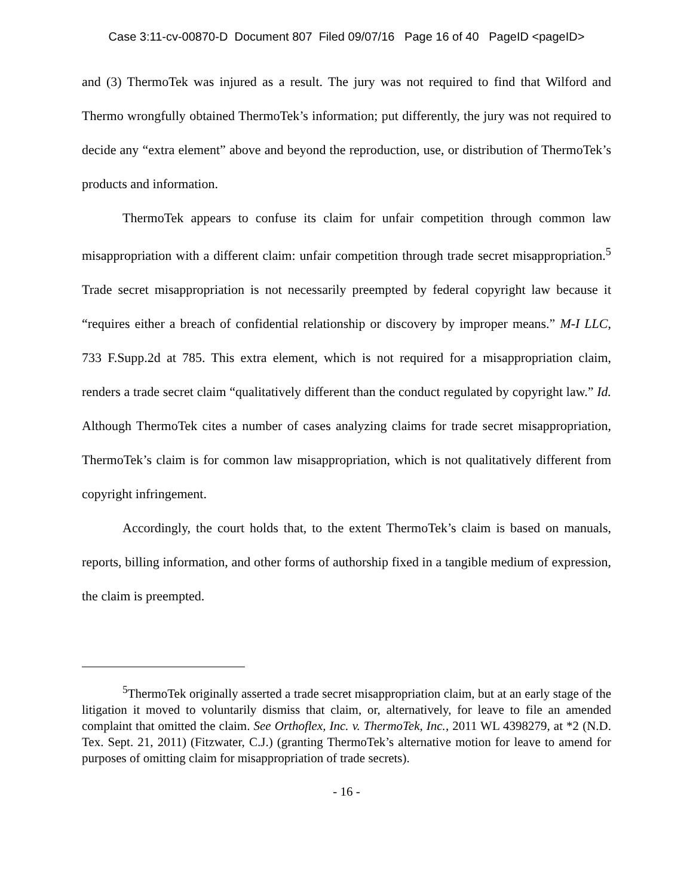Case 3:11-cv-00870-D Document 807 Filed 09/07/16 Page 16 of 40 PageID <pageID>
and (3) ThermoTek was injured as a result. The jury was not required to find that Wilford and Thermo wrongfully obtained ThermoTek’s information; put differently, the jury was not required to decide any “extra element” above and beyond the reproduction, use, or distribution of ThermoTek’s products and information.
ThermoTek appears to confuse its claim for unfair competition through common law misappropriation with a different claim: unfair competition through trade secret misappropriation.<sup>5</sup> Trade secret misappropriation is not necessarily preempted by federal copyright law because it “requires either a breach of confidential relationship or discovery by improper means.” M-I LLC, 733 F.Supp.2d at 785. This extra element, which is not required for a misappropriation claim, renders a trade secret claim “qualitatively different than the conduct regulated by copyright law.” Id. Although ThermoTek cites a number of cases analyzing claims for trade secret misappropriation, ThermoTek’s claim is for common law misappropriation, which is not qualitatively different from copyright infringement.
Accordingly, the court holds that, to the extent ThermoTek’s claim is based on manuals, reports, billing information, and other forms of authorship fixed in a tangible medium of expression, the claim is preempted.
<sup>5</sup> ThermoTek originally asserted a trade secret misappropriation claim, but at an early stage of the litigation it moved to voluntarily dismiss that claim, or, alternatively, for leave to file an amended complaint that omitted the claim. See Orthoflex, Inc. v. ThermoTek, Inc., 2011 WL 4398279, at *2 (N.D. Tex. Sept. 21, 2011) (Fitzwater, C.J.) (granting ThermoTek’s alternative motion for leave to amend for purposes of omitting claim for misappropriation of trade secrets).
- 16 -